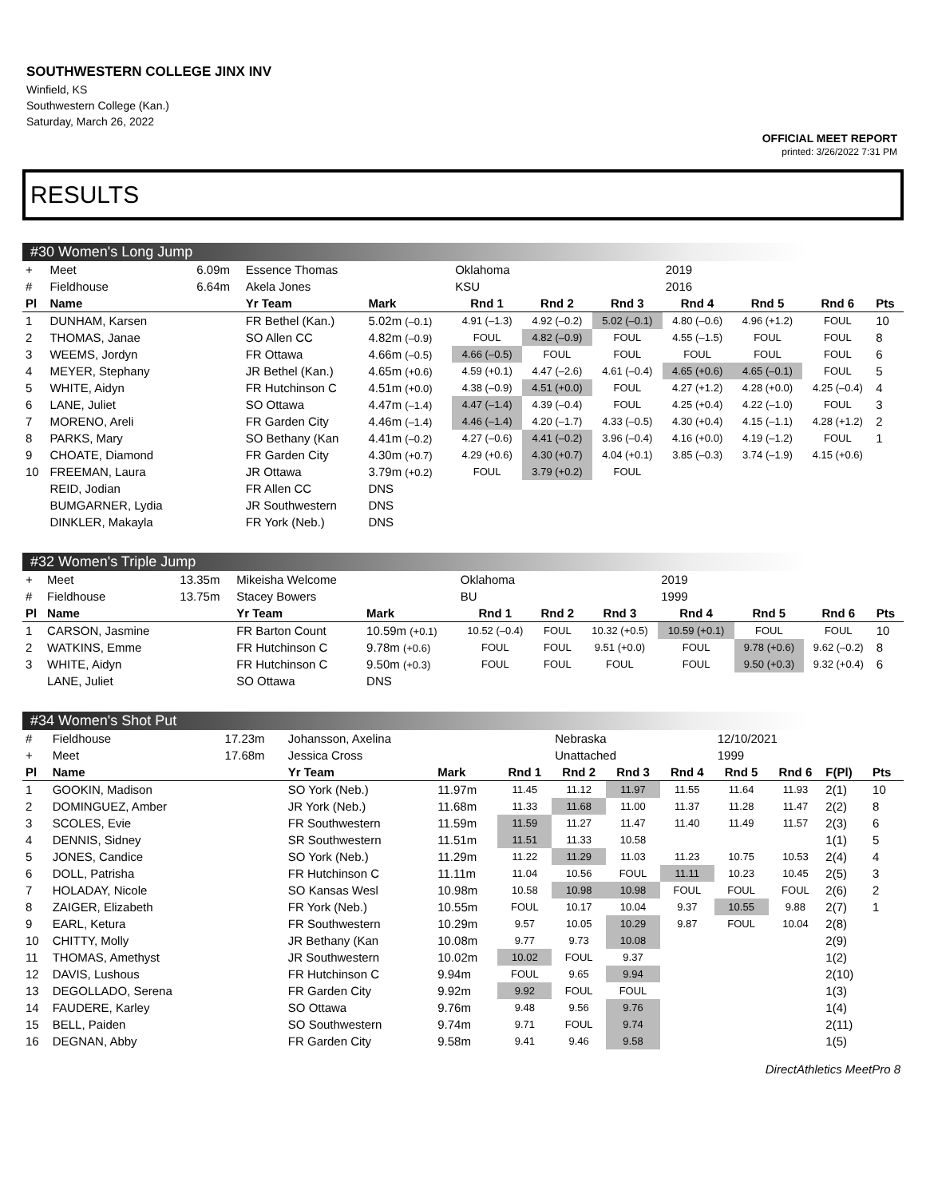SOUTHWESTERN COLLEGE JINX INV
Winfield, KS
Southwestern College (Kan.)
Saturday, March 26, 2022
OFFICIAL MEET REPORT
printed: 3/26/2022 7:31 PM
RESULTS
#30 Women's Long Jump
| + | Meet | 6.09m | Essence Thomas | | Oklahoma | | | 2019 | | | |
| # | Fieldhouse | 6.64m | Akela Jones | | KSU | | | 2016 | | | |
| Pl | Name | | Yr Team | Mark | Rnd 1 | Rnd 2 | Rnd 3 | Rnd 4 | Rnd 5 | Rnd 6 | Pts |
| 1 | DUNHAM, Karsen | | FR Bethel (Kan.) | 5.02m (–0.1) | 4.91 (–1.3) | 4.92 (–0.2) | 5.02 (–0.1) | 4.80 (–0.6) | 4.96 (+1.2) | FOUL | 10 |
| 2 | THOMAS, Janae | | SO Allen CC | 4.82m (–0.9) | FOUL | 4.82 (–0.9) | FOUL | 4.55 (–1.5) | FOUL | FOUL | 8 |
| 3 | WEEMS, Jordyn | | FR Ottawa | 4.66m (–0.5) | 4.66 (–0.5) | FOUL | FOUL | FOUL | FOUL | FOUL | 6 |
| 4 | MEYER, Stephany | | JR Bethel (Kan.) | 4.65m (+0.6) | 4.59 (+0.1) | 4.47 (–2.6) | 4.61 (–0.4) | 4.65 (+0.6) | 4.65 (–0.1) | FOUL | 5 |
| 5 | WHITE, Aidyn | | FR Hutchinson C | 4.51m (+0.0) | 4.38 (–0.9) | 4.51 (+0.0) | FOUL | 4.27 (+1.2) | 4.28 (+0.0) | 4.25 (–0.4) | 4 |
| 6 | LANE, Juliet | | SO Ottawa | 4.47m (–1.4) | 4.47 (–1.4) | 4.39 (–0.4) | FOUL | 4.25 (+0.4) | 4.22 (–1.0) | FOUL | 3 |
| 7 | MORENO, Areli | | FR Garden City | 4.46m (–1.4) | 4.46 (–1.4) | 4.20 (–1.7) | 4.33 (–0.5) | 4.30 (+0.4) | 4.15 (–1.1) | 4.28 (+1.2) | 2 |
| 8 | PARKS, Mary | | SO Bethany (Kan | 4.41m (–0.2) | 4.27 (–0.6) | 4.41 (–0.2) | 3.96 (–0.4) | 4.16 (+0.0) | 4.19 (–1.2) | FOUL | 1 |
| 9 | CHOATE, Diamond | | FR Garden City | 4.30m (+0.7) | 4.29 (+0.6) | 4.30 (+0.7) | 4.04 (+0.1) | 3.85 (–0.3) | 3.74 (–1.9) | 4.15 (+0.6) | |
| 10 | FREEMAN, Laura | | JR Ottawa | 3.79m (+0.2) | FOUL | 3.79 (+0.2) | FOUL | | | | |
| | REID, Jodian | | FR Allen CC | DNS | | | | | | | |
| | BUMGARNER, Lydia | | JR Southwestern | DNS | | | | | | | |
| | DINKLER, Makayla | | FR York (Neb.) | DNS | | | | | | | |
#32 Women's Triple Jump
| + | Meet | 13.35m | Mikeisha Welcome | | Oklahoma | | | 2019 | | | |
| # | Fieldhouse | 13.75m | Stacey Bowers | | BU | | | 1999 | | | |
| Pl | Name | | Yr Team | Mark | Rnd 1 | Rnd 2 | Rnd 3 | Rnd 4 | Rnd 5 | Rnd 6 | Pts |
| 1 | CARSON, Jasmine | | FR Barton Count | 10.59m (+0.1) | 10.52 (–0.4) | FOUL | 10.32 (+0.5) | 10.59 (+0.1) | FOUL | FOUL | 10 |
| 2 | WATKINS, Emme | | FR Hutchinson C | 9.78m (+0.6) | FOUL | FOUL | 9.51 (+0.0) | FOUL | 9.78 (+0.6) | 9.62 (–0.2) | 8 |
| 3 | WHITE, Aidyn | | FR Hutchinson C | 9.50m (+0.3) | FOUL | FOUL | FOUL | FOUL | 9.50 (+0.3) | 9.32 (+0.4) | 6 |
| | LANE, Juliet | | SO Ottawa | DNS | | | | | | | |
#34 Women's Shot Put
| # | Fieldhouse | 17.23m | Johansson, Axelina | | | Nebraska | | | 12/10/2021 | | | |
| + | Meet | 17.68m | Jessica Cross | | | Unattached | | | 1999 | | | |
| Pl | Name | | Yr Team | Mark | Rnd 1 | Rnd 2 | Rnd 3 | Rnd 4 | Rnd 5 | Rnd 6 | F(Pl) | Pts |
| 1 | GOOKIN, Madison | | SO York (Neb.) | 11.97m | 11.45 | 11.12 | 11.97 | 11.55 | 11.64 | 11.93 | 2(1) | 10 |
| 2 | DOMINGUEZ, Amber | | JR York (Neb.) | 11.68m | 11.33 | 11.68 | 11.00 | 11.37 | 11.28 | 11.47 | 2(2) | 8 |
| 3 | SCOLES, Evie | | FR Southwestern | 11.59m | 11.59 | 11.27 | 11.47 | 11.40 | 11.49 | 11.57 | 2(3) | 6 |
| 4 | DENNIS, Sidney | | SR Southwestern | 11.51m | 11.51 | 11.33 | 10.58 | | | | 1(1) | 5 |
| 5 | JONES, Candice | | SO York (Neb.) | 11.29m | 11.22 | 11.29 | 11.03 | 11.23 | 10.75 | 10.53 | 2(4) | 4 |
| 6 | DOLL, Patrisha | | FR Hutchinson C | 11.11m | 11.04 | 10.56 | FOUL | 11.11 | 10.23 | 10.45 | 2(5) | 3 |
| 7 | HOLADAY, Nicole | | SO Kansas Wesl | 10.98m | 10.58 | 10.98 | 10.98 | FOUL | FOUL | FOUL | 2(6) | 2 |
| 8 | ZAIGER, Elizabeth | | FR York (Neb.) | 10.55m | FOUL | 10.17 | 10.04 | 9.37 | 10.55 | 9.88 | 2(7) | 1 |
| 9 | EARL, Ketura | | FR Southwestern | 10.29m | 9.57 | 10.05 | 10.29 | 9.87 | FOUL | 10.04 | 2(8) | |
| 10 | CHITTY, Molly | | JR Bethany (Kan | 10.08m | 9.77 | 9.73 | 10.08 | | | | 2(9) | |
| 11 | THOMAS, Amethyst | | JR Southwestern | 10.02m | 10.02 | FOUL | 9.37 | | | | 1(2) | |
| 12 | DAVIS, Lushous | | FR Hutchinson C | 9.94m | FOUL | 9.65 | 9.94 | | | | 2(10) | |
| 13 | DEGOLLADO, Serena | | FR Garden City | 9.92m | 9.92 | FOUL | FOUL | | | | 1(3) | |
| 14 | FAUDERE, Karley | | SO Ottawa | 9.76m | 9.48 | 9.56 | 9.76 | | | | 1(4) | |
| 15 | BELL, Paiden | | SO Southwestern | 9.74m | 9.71 | FOUL | 9.74 | | | | 2(11) | |
| 16 | DEGNAN, Abby | | FR Garden City | 9.58m | 9.41 | 9.46 | 9.58 | | | | 1(5) | |
DirectAthletics MeetPro 8